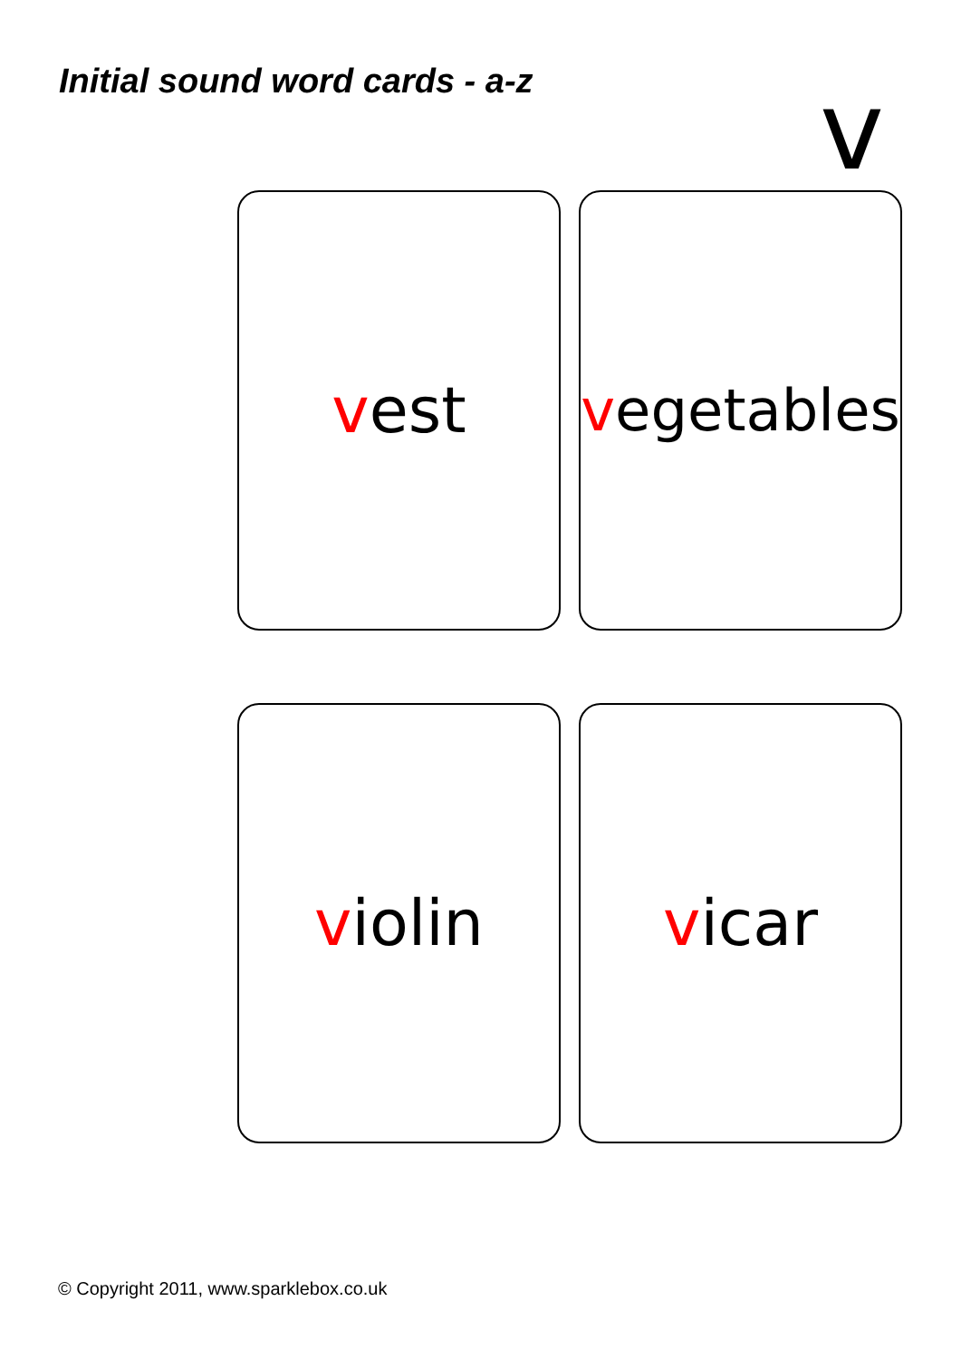Initial sound word cards - a-z v
vest
vegetables
violin
vicar
© Copyright 2011, www.sparklebox.co.uk